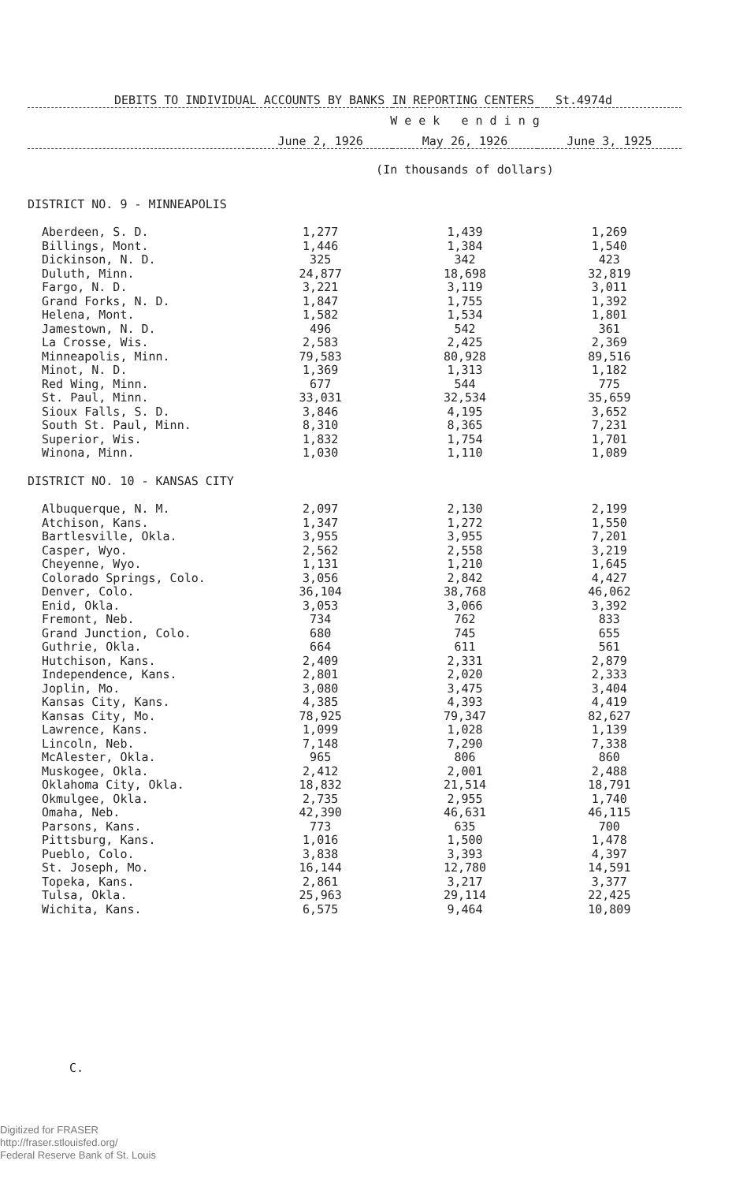DEBITS TO INDIVIDUAL ACCOUNTS BY BANKS IN REPORTING CENTERS St.4974d
| | W e e k e n d i n g | | |
| --- | --- | --- | --- |
| | June 2, 1926 | May 26, 1926 | June 3, 1925 |
| | (In thousands of dollars) | | |
| DISTRICT NO. 9 - MINNEAPOLIS | | | |
| Aberdeen, S. D. | 1,277 | 1,439 | 1,269 |
| Billings, Mont. | 1,446 | 1,384 | 1,540 |
| Dickinson, N. D. | 325 | 342 | 423 |
| Duluth, Minn. | 24,877 | 18,698 | 32,819 |
| Fargo, N. D. | 3,221 | 3,119 | 3,011 |
| Grand Forks, N. D. | 1,847 | 1,755 | 1,392 |
| Helena, Mont. | 1,582 | 1,534 | 1,801 |
| Jamestown, N. D. | 496 | 542 | 361 |
| La Crosse, Wis. | 2,583 | 2,425 | 2,369 |
| Minneapolis, Minn. | 79,583 | 80,928 | 89,516 |
| Minot, N. D. | 1,369 | 1,313 | 1,182 |
| Red Wing, Minn. | 677 | 544 | 775 |
| St. Paul, Minn. | 33,031 | 32,534 | 35,659 |
| Sioux Falls, S. D. | 3,846 | 4,195 | 3,652 |
| South St. Paul, Minn. | 8,310 | 8,365 | 7,231 |
| Superior, Wis. | 1,832 | 1,754 | 1,701 |
| Winona, Minn. | 1,030 | 1,110 | 1,089 |
| DISTRICT NO. 10 - KANSAS CITY | | | |
| Albuquerque, N. M. | 2,097 | 2,130 | 2,199 |
| Atchison, Kans. | 1,347 | 1,272 | 1,550 |
| Bartlesville, Okla. | 3,955 | 3,955 | 7,201 |
| Casper, Wyo. | 2,562 | 2,558 | 3,219 |
| Cheyenne, Wyo. | 1,131 | 1,210 | 1,645 |
| Colorado Springs, Colo. | 3,056 | 2,842 | 4,427 |
| Denver, Colo. | 36,104 | 38,768 | 46,062 |
| Enid, Okla. | 3,053 | 3,066 | 3,392 |
| Fremont, Neb. | 734 | 762 | 833 |
| Grand Junction, Colo. | 680 | 745 | 655 |
| Guthrie, Okla. | 664 | 611 | 561 |
| Hutchison, Kans. | 2,409 | 2,331 | 2,879 |
| Independence, Kans. | 2,801 | 2,020 | 2,333 |
| Joplin, Mo. | 3,080 | 3,475 | 3,404 |
| Kansas City, Kans. | 4,385 | 4,393 | 4,419 |
| Kansas City, Mo. | 78,925 | 79,347 | 82,627 |
| Lawrence, Kans. | 1,099 | 1,028 | 1,139 |
| Lincoln, Neb. | 7,148 | 7,290 | 7,338 |
| McAlester, Okla. | 965 | 806 | 860 |
| Muskogee, Okla. | 2,412 | 2,001 | 2,488 |
| Oklahoma City, Okla. | 18,832 | 21,514 | 18,791 |
| Okmulgee, Okla. | 2,735 | 2,955 | 1,740 |
| Omaha, Neb. | 42,390 | 46,631 | 46,115 |
| Parsons, Kans. | 773 | 635 | 700 |
| Pittsburg, Kans. | 1,016 | 1,500 | 1,478 |
| Pueblo, Colo. | 3,838 | 3,393 | 4,397 |
| St. Joseph, Mo. | 16,144 | 12,780 | 14,591 |
| Topeka, Kans. | 2,861 | 3,217 | 3,377 |
| Tulsa, Okla. | 25,963 | 29,114 | 22,425 |
| Wichita, Kans. | 6,575 | 9,464 | 10,809 |
C.
Digitized for FRASER
http://fraser.stlouisfed.org/
Federal Reserve Bank of St. Louis